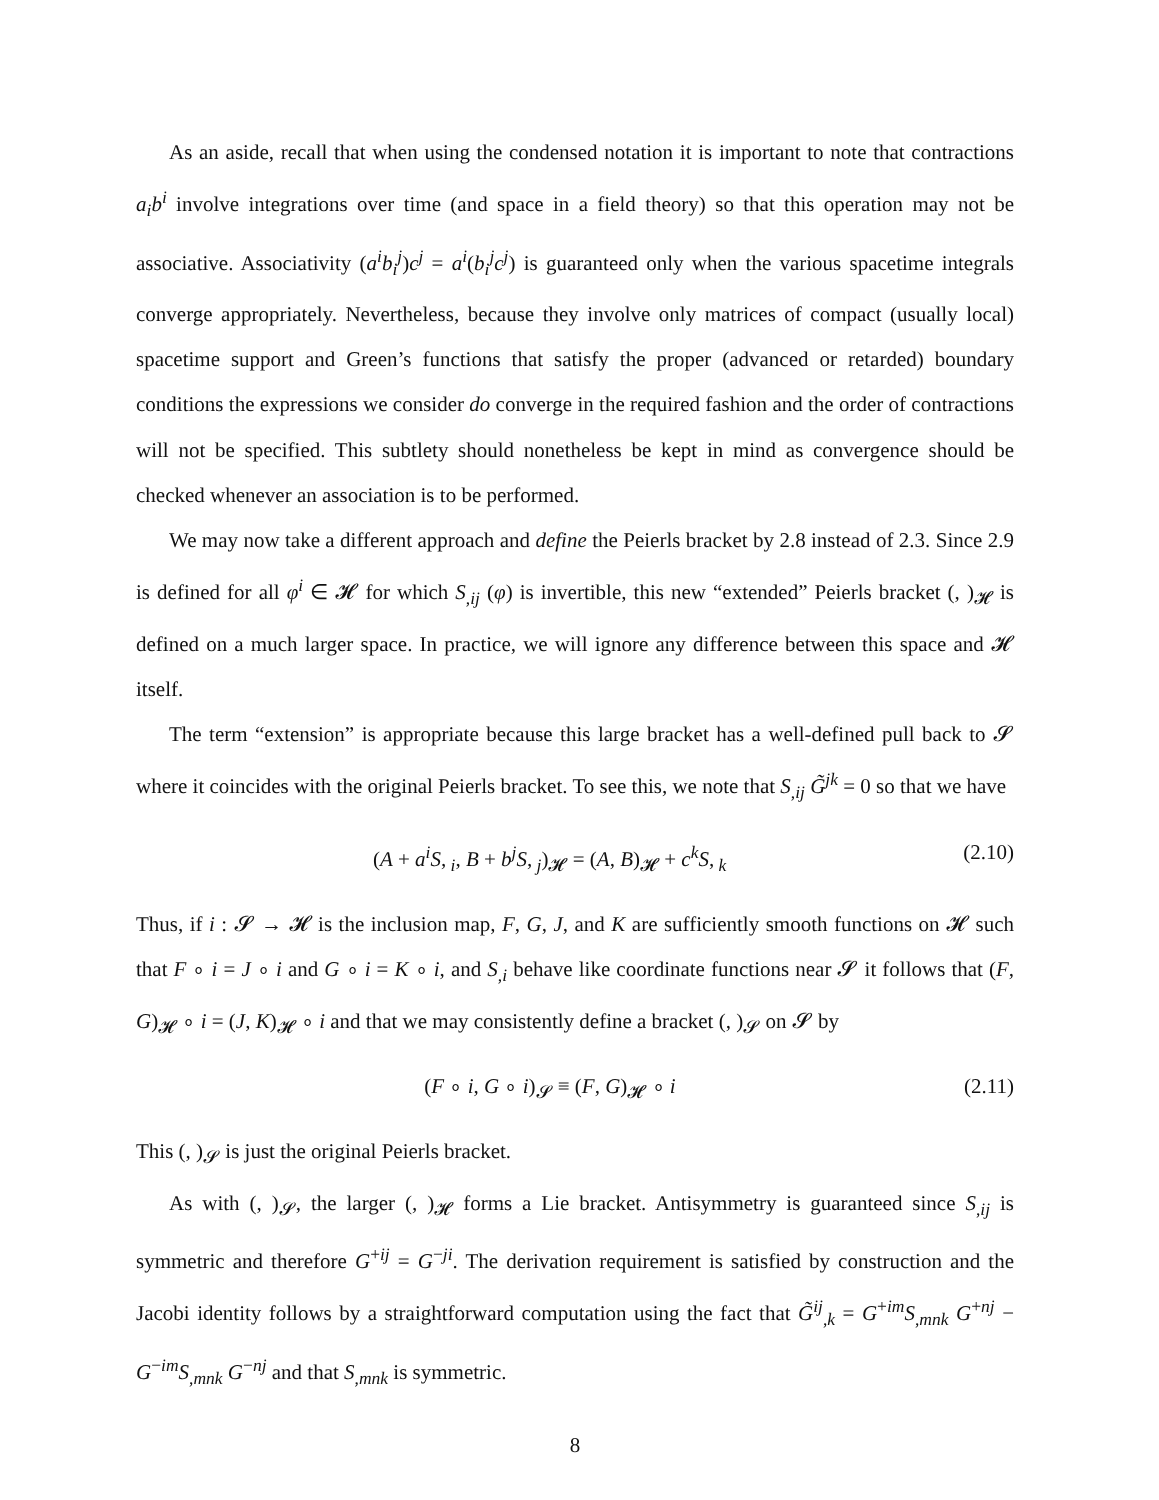As an aside, recall that when using the condensed notation it is important to note that contractions a<sub>i</sub>b<sup>i</sup> involve integrations over time (and space in a field theory) so that this operation may not be associative. Associativity (a<sup>i</sup>b<sub>i</sub><sup>j</sup>)c<sup>j</sup> = a<sup>i</sup>(b<sub>i</sub><sup>j</sup>c<sup>j</sup>) is guaranteed only when the various spacetime integrals converge appropriately. Nevertheless, because they involve only matrices of compact (usually local) spacetime support and Green’s functions that satisfy the proper (advanced or retarded) boundary conditions the expressions we consider do converge in the required fashion and the order of contractions will not be specified. This subtlety should nonetheless be kept in mind as convergence should be checked whenever an association is to be performed.
We may now take a different approach and define the Peierls bracket by 2.8 instead of 2.3. Since 2.9 is defined for all φ<sup>i</sup> ∈ 𝓗 for which S<sub>,ij</sub> (φ) is invertible, this new “extended” Peierls bracket (, )<sub>𝓗</sub> is defined on a much larger space. In practice, we will ignore any difference between this space and 𝓗 itself.
The term “extension” is appropriate because this large bracket has a well-defined pull back to 𝓢 where it coincides with the original Peierls bracket. To see this, we note that S<sub>,ij</sub> G̃<sup>jk</sup> = 0 so that we have
(A + a<sup>i</sup>S,<sub>i</sub>, B + b<sup>j</sup>S,<sub>j</sub>)<sub>𝓗</sub> = (A, B)<sub>𝓗</sub> + c<sup>k</sup>S,<sub>k</sub> (2.10)
Thus, if i : 𝓢 → 𝓗 is the inclusion map, F, G, J, and K are sufficiently smooth functions on 𝓗 such that F ∘ i = J ∘ i and G ∘ i = K ∘ i, and S<sub>,i</sub> behave like coordinate functions near 𝓢 it follows that (F, G)<sub>𝓗</sub> ∘ i = (J, K)<sub>𝓗</sub> ∘ i and that we may consistently define a bracket (, )<sub>𝓢</sub> on 𝓢 by
(F ∘ i, G ∘ i)<sub>𝓢</sub> ≡ (F, G)<sub>𝓗</sub> ∘ i (2.11)
This (, )<sub>𝓢</sub> is just the original Peierls bracket.
As with (, )<sub>𝓢</sub>, the larger (, )<sub>𝓗</sub> forms a Lie bracket. Antisymmetry is guaranteed since S<sub>,ij</sub> is symmetric and therefore G<sup>+ij</sup> = G<sup>−ji</sup>. The derivation requirement is satisfied by construction and the Jacobi identity follows by a straightforward computation using the fact that G̃<sup>ij</sup><sub>,k</sub> = G<sup>+im</sup>S<sub>,mnk</sub> G<sup>+nj</sup> − G<sup>−im</sup>S<sub>,mnk</sub> G<sup>−nj</sup> and that S<sub>,mnk</sub> is symmetric.
8